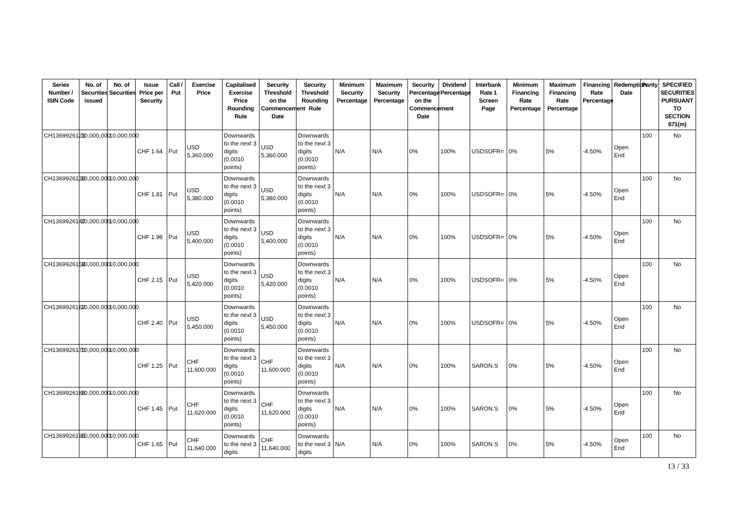| Series Number / ISIN Code | No. of Securities issued | No. of Securities | Issue Price per Security | Call / Put | Exercise Price | Capitalised Exercise Price Rounding Rule | Security Threshold on the Commencement Date | Security Threshold Rounding Rule | Minimum Security Percentage | Maximum Security Percentage | Security Percentage on the Commencement Date | Dividend Percentage | Interbank Rate 1 Screen Page | Minimum Financing Rate Percentage | Maximum Financing Rate Percentage | Financing Rate Percentage | Redemption Date | Parity | SPECIFIED SECURITIES PURSUANT TO SECTION 871(m) |
| --- | --- | --- | --- | --- | --- | --- | --- | --- | --- | --- | --- | --- | --- | --- | --- | --- | --- | --- | --- |
| CH1369926121 | 10,000,000 | 10,000,000 | CHF 1.64 | Put | USD 5,360.000 | Downwards to the next 3 digits (0.0010 points) | USD 5,360.000 | Downwards to the next 3 digits (0.0010 points) | N/A | N/A | 0% | 100% | USDSOFR= | 0% | 5% | -4.50% | Open End | 100 | No |
| CH1369926139 | 10,000,000 | 10,000,000 | CHF 1.81 | Put | USD 5,380.000 | Downwards to the next 3 digits (0.0010 points) | USD 5,380.000 | Downwards to the next 3 digits (0.0010 points) | N/A | N/A | 0% | 100% | USDSOFR= | 0% | 5% | -4.50% | Open End | 100 | No |
| CH1369926147 | 10,000,000 | 10,000,000 | CHF 1.98 | Put | USD 5,400.000 | Downwards to the next 3 digits (0.0010 points) | USD 5,400.000 | Downwards to the next 3 digits (0.0010 points) | N/A | N/A | 0% | 100% | USDSOFR= | 0% | 5% | -4.50% | Open End | 100 | No |
| CH1369926154 | 10,000,000 | 10,000,000 | CHF 2.15 | Put | USD 5,420.000 | Downwards to the next 3 digits (0.0010 points) | USD 5,420.000 | Downwards to the next 3 digits (0.0010 points) | N/A | N/A | 0% | 100% | USDSOFR= | 0% | 5% | -4.50% | Open End | 100 | No |
| CH1369926162 | 10,000,000 | 10,000,000 | CHF 2.40 | Put | USD 5,450.000 | Downwards to the next 3 digits (0.0010 points) | USD 5,450.000 | Downwards to the next 3 digits (0.0010 points) | N/A | N/A | 0% | 100% | USDSOFR= | 0% | 5% | -4.50% | Open End | 100 | No |
| CH1369926170 | 10,000,000 | 10,000,000 | CHF 1.25 | Put | CHF 11,600.000 | Downwards to the next 3 digits (0.0010 points) | CHF 11,600.000 | Downwards to the next 3 digits (0.0010 points) | N/A | N/A | 0% | 100% | SARON.S | 0% | 5% | -4.50% | Open End | 100 | No |
| CH1369926188 | 10,000,000 | 10,000,000 | CHF 1.45 | Put | CHF 11,620.000 | Downwards to the next 3 digits (0.0010 points) | CHF 11,620.000 | Downwards to the next 3 digits (0.0010 points) | N/A | N/A | 0% | 100% | SARON.S | 0% | 5% | -4.50% | Open End | 100 | No |
| CH1369926196 | 10,000,000 | 10,000,000 | CHF 1.65 | Put | CHF 11,640.000 | Downwards to the next 3 digits | CHF 11,640.000 | Downwards to the next 3 digits | N/A | N/A | 0% | 100% | SARON.S | 0% | 5% | -4.50% | Open End | 100 | No |
13 / 33